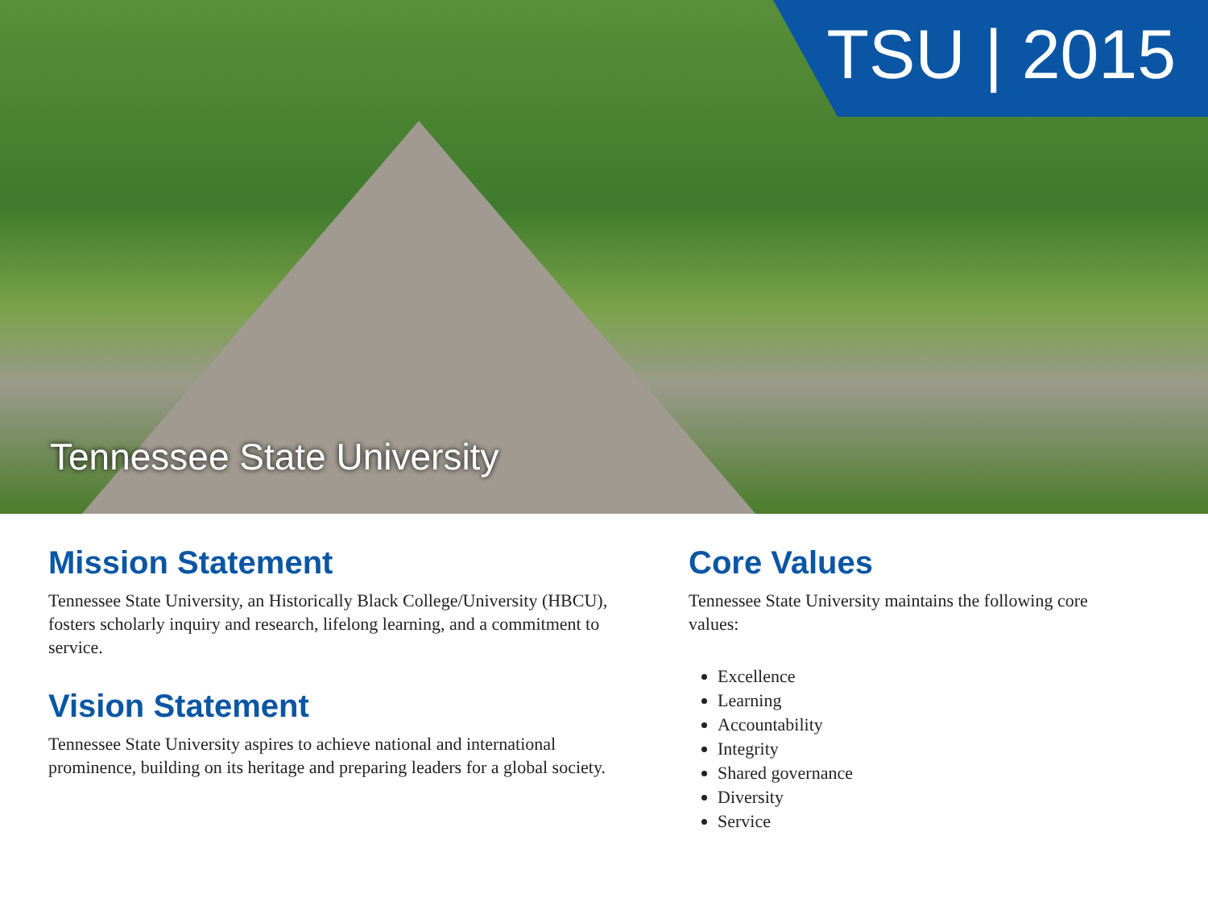TSU | 2015
Tennessee State University
Mission Statement
Tennessee State University, an Historically Black College/University (HBCU), fosters scholarly inquiry and research, lifelong learning, and a commitment to service.
Vision Statement
Tennessee State University aspires to achieve national and international prominence, building on its heritage and preparing leaders for a global society.
Core Values
Tennessee State University maintains the following core values:
Excellence
Learning
Accountability
Integrity
Shared governance
Diversity
Service